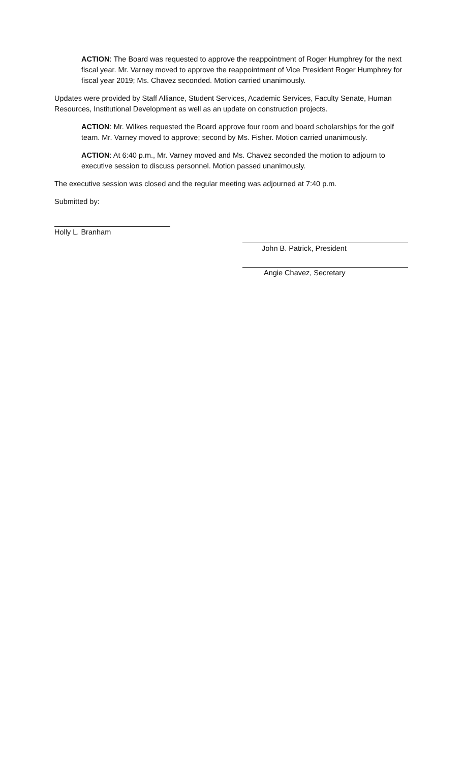ACTION: The Board was requested to approve the reappointment of Roger Humphrey for the next fiscal year. Mr. Varney moved to approve the reappointment of Vice President Roger Humphrey for fiscal year 2019; Ms. Chavez seconded. Motion carried unanimously.
Updates were provided by Staff Alliance, Student Services, Academic Services, Faculty Senate, Human Resources, Institutional Development as well as an update on construction projects.
ACTION: Mr. Wilkes requested the Board approve four room and board scholarships for the golf team. Mr. Varney moved to approve; second by Ms. Fisher. Motion carried unanimously.
ACTION: At 6:40 p.m., Mr. Varney moved and Ms. Chavez seconded the motion to adjourn to executive session to discuss personnel. Motion passed unanimously.
The executive session was closed and the regular meeting was adjourned at 7:40 p.m.
Submitted by:
Holly L. Branham
John B. Patrick, President
Angie Chavez, Secretary